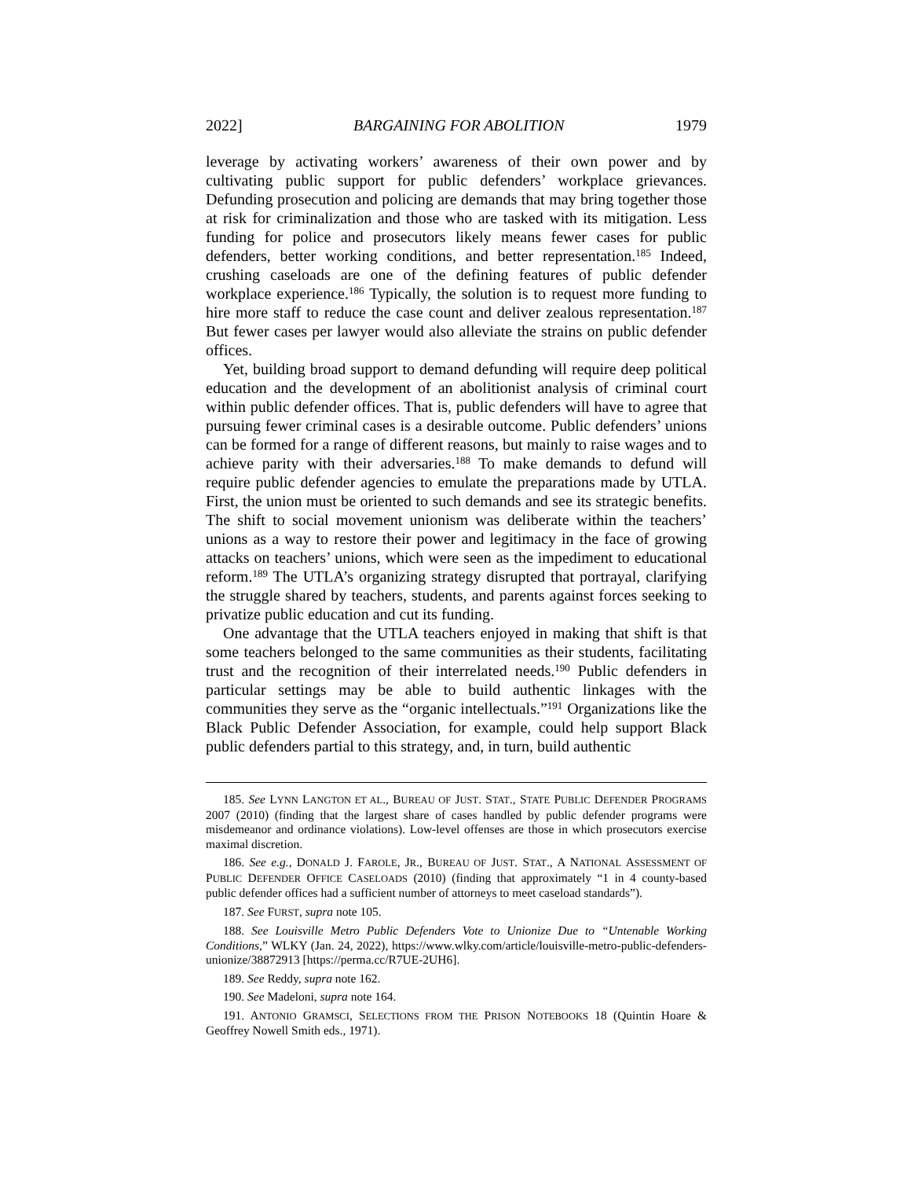2022] BARGAINING FOR ABOLITION 1979
leverage by activating workers’ awareness of their own power and by cultivating public support for public defenders’ workplace grievances. Defunding prosecution and policing are demands that may bring together those at risk for criminalization and those who are tasked with its mitigation. Less funding for police and prosecutors likely means fewer cases for public defenders, better working conditions, and better representation.<sup>185</sup> Indeed, crushing caseloads are one of the defining features of public defender workplace experience.<sup>186</sup> Typically, the solution is to request more funding to hire more staff to reduce the case count and deliver zealous representation.<sup>187</sup> But fewer cases per lawyer would also alleviate the strains on public defender offices.
Yet, building broad support to demand defunding will require deep political education and the development of an abolitionist analysis of criminal court within public defender offices. That is, public defenders will have to agree that pursuing fewer criminal cases is a desirable outcome. Public defenders’ unions can be formed for a range of different reasons, but mainly to raise wages and to achieve parity with their adversaries.<sup>188</sup> To make demands to defund will require public defender agencies to emulate the preparations made by UTLA. First, the union must be oriented to such demands and see its strategic benefits. The shift to social movement unionism was deliberate within the teachers’ unions as a way to restore their power and legitimacy in the face of growing attacks on teachers’ unions, which were seen as the impediment to educational reform.<sup>189</sup> The UTLA’s organizing strategy disrupted that portrayal, clarifying the struggle shared by teachers, students, and parents against forces seeking to privatize public education and cut its funding.
One advantage that the UTLA teachers enjoyed in making that shift is that some teachers belonged to the same communities as their students, facilitating trust and the recognition of their interrelated needs.<sup>190</sup> Public defenders in particular settings may be able to build authentic linkages with the communities they serve as the “organic intellectuals.”<sup>191</sup> Organizations like the Black Public Defender Association, for example, could help support Black public defenders partial to this strategy, and, in turn, build authentic
185. See LYNN LANGTON ET AL., BUREAU OF JUST. STAT., STATE PUBLIC DEFENDER PROGRAMS 2007 (2010) (finding that the largest share of cases handled by public defender programs were misdemeanor and ordinance violations). Low-level offenses are those in which prosecutors exercise maximal discretion.
186. See e.g., DONALD J. FAROLE, JR., BUREAU OF JUST. STAT., A NATIONAL ASSESSMENT OF PUBLIC DEFENDER OFFICE CASELOADS (2010) (finding that approximately “1 in 4 county-based public defender offices had a sufficient number of attorneys to meet caseload standards”).
187. See FURST, supra note 105.
188. See Louisville Metro Public Defenders Vote to Unionize Due to “Untenable Working Conditions,” WLKY (Jan. 24, 2022), https://www.wlky.com/article/louisville-metro-public-defenders-unionize/38872913 [https://perma.cc/R7UE-2UH6].
189. See Reddy, supra note 162.
190. See Madeloni, supra note 164.
191. ANTONIO GRAMSCI, SELECTIONS FROM THE PRISON NOTEBOOKS 18 (Quintin Hoare & Geoffrey Nowell Smith eds., 1971).